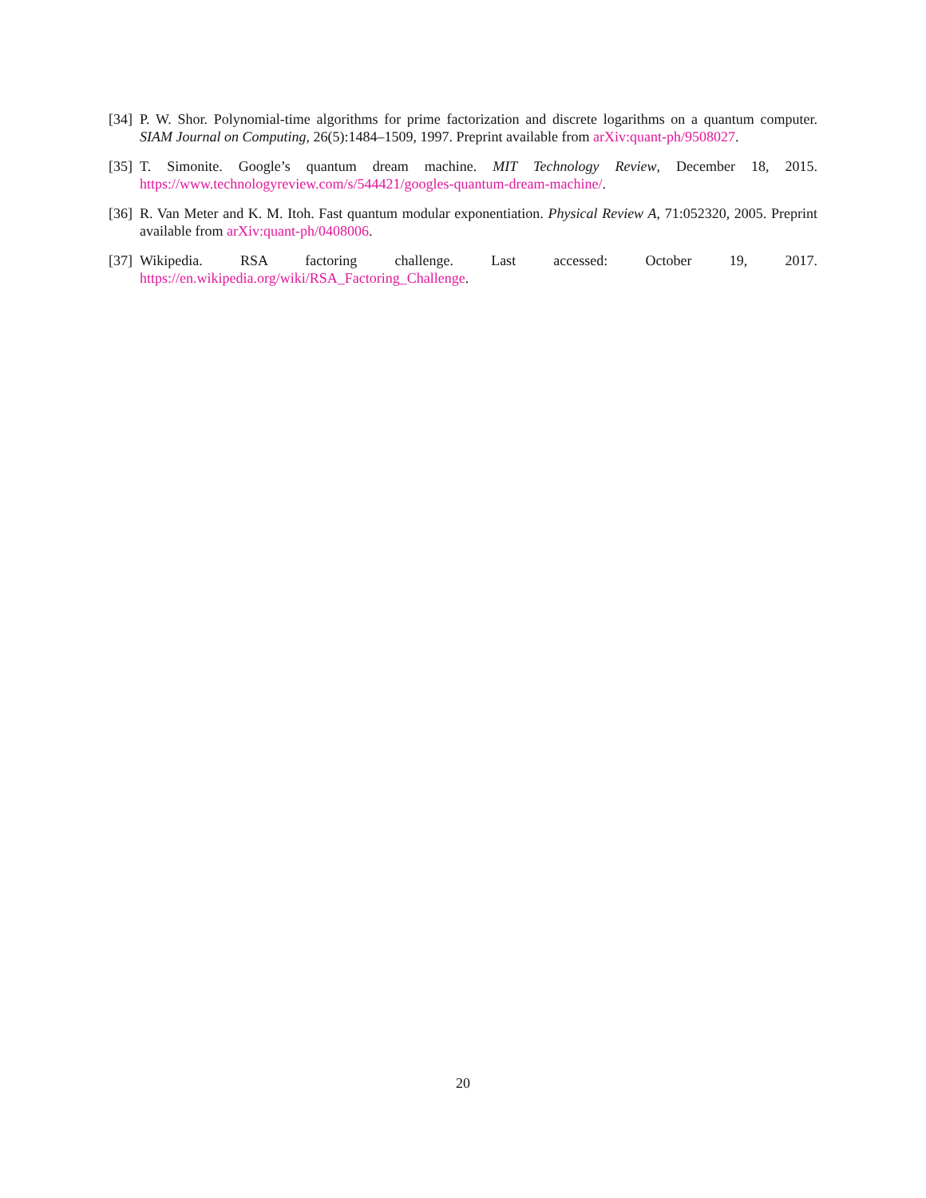[34] P. W. Shor. Polynomial-time algorithms for prime factorization and discrete logarithms on a quantum computer. SIAM Journal on Computing, 26(5):1484–1509, 1997. Preprint available from arXiv:quant-ph/9508027.
[35] T. Simonite. Google’s quantum dream machine. MIT Technology Review, December 18, 2015. https://www.technologyreview.com/s/544421/googles-quantum-dream-machine/.
[36] R. Van Meter and K. M. Itoh. Fast quantum modular exponentiation. Physical Review A, 71:052320, 2005. Preprint available from arXiv:quant-ph/0408006.
[37] Wikipedia. RSA factoring challenge. Last accessed: October 19, 2017.
https://en.wikipedia.org/wiki/RSA_Factoring_Challenge.
20